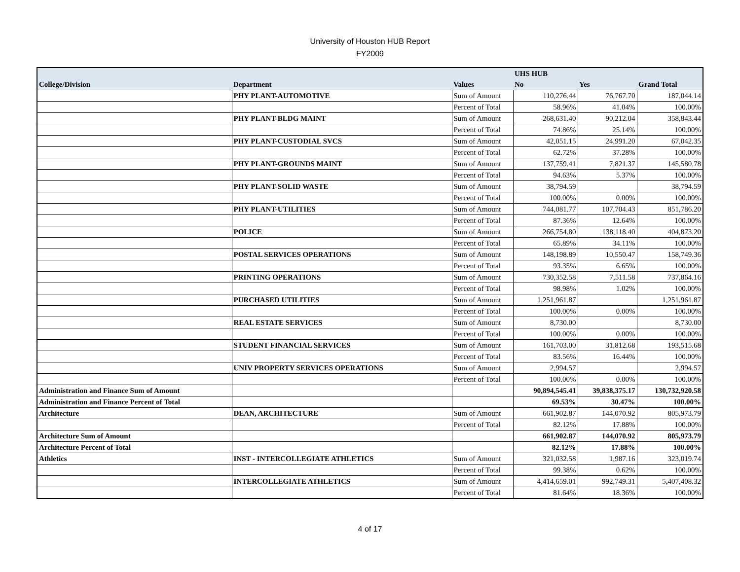University of Houston HUB Report
FY2009
| | | | UHS HUB | | |
| --- | --- | --- | --- | --- | --- |
| College/Division | Department | Values | No | Yes | Grand Total |
| | PHY PLANT-AUTOMOTIVE | Sum of Amount | 110,276.44 | 76,767.70 | 187,044.14 |
| | | Percent of Total | 58.96% | 41.04% | 100.00% |
| | PHY PLANT-BLDG MAINT | Sum of Amount | 268,631.40 | 90,212.04 | 358,843.44 |
| | | Percent of Total | 74.86% | 25.14% | 100.00% |
| | PHY PLANT-CUSTODIAL SVCS | Sum of Amount | 42,051.15 | 24,991.20 | 67,042.35 |
| | | Percent of Total | 62.72% | 37.28% | 100.00% |
| | PHY PLANT-GROUNDS MAINT | Sum of Amount | 137,759.41 | 7,821.37 | 145,580.78 |
| | | Percent of Total | 94.63% | 5.37% | 100.00% |
| | PHY PLANT-SOLID WASTE | Sum of Amount | 38,794.59 | | 38,794.59 |
| | | Percent of Total | 100.00% | 0.00% | 100.00% |
| | PHY PLANT-UTILITIES | Sum of Amount | 744,081.77 | 107,704.43 | 851,786.20 |
| | | Percent of Total | 87.36% | 12.64% | 100.00% |
| | POLICE | Sum of Amount | 266,754.80 | 138,118.40 | 404,873.20 |
| | | Percent of Total | 65.89% | 34.11% | 100.00% |
| | POSTAL SERVICES OPERATIONS | Sum of Amount | 148,198.89 | 10,550.47 | 158,749.36 |
| | | Percent of Total | 93.35% | 6.65% | 100.00% |
| | PRINTING OPERATIONS | Sum of Amount | 730,352.58 | 7,511.58 | 737,864.16 |
| | | Percent of Total | 98.98% | 1.02% | 100.00% |
| | PURCHASED UTILITIES | Sum of Amount | 1,251,961.87 | | 1,251,961.87 |
| | | Percent of Total | 100.00% | 0.00% | 100.00% |
| | REAL ESTATE SERVICES | Sum of Amount | 8,730.00 | | 8,730.00 |
| | | Percent of Total | 100.00% | 0.00% | 100.00% |
| | STUDENT FINANCIAL SERVICES | Sum of Amount | 161,703.00 | 31,812.68 | 193,515.68 |
| | | Percent of Total | 83.56% | 16.44% | 100.00% |
| | UNIV PROPERTY SERVICES OPERATIONS | Sum of Amount | 2,994.57 | | 2,994.57 |
| | | Percent of Total | 100.00% | 0.00% | 100.00% |
| Administration and Finance Sum of Amount | | | 90,894,545.41 | 39,838,375.17 | 130,732,920.58 |
| Administration and Finance Percent of Total | | | 69.53% | 30.47% | 100.00% |
| Architecture | DEAN, ARCHITECTURE | Sum of Amount | 661,902.87 | 144,070.92 | 805,973.79 |
| | | Percent of Total | 82.12% | 17.88% | 100.00% |
| Architecture Sum of Amount | | | 661,902.87 | 144,070.92 | 805,973.79 |
| Architecture Percent of Total | | | 82.12% | 17.88% | 100.00% |
| Athletics | INST - INTERCOLLEGIATE ATHLETICS | Sum of Amount | 321,032.58 | 1,987.16 | 323,019.74 |
| | | Percent of Total | 99.38% | 0.62% | 100.00% |
| | INTERCOLLEGIATE ATHLETICS | Sum of Amount | 4,414,659.01 | 992,749.31 | 5,407,408.32 |
| | | Percent of Total | 81.64% | 18.36% | 100.00% |
4 of 17